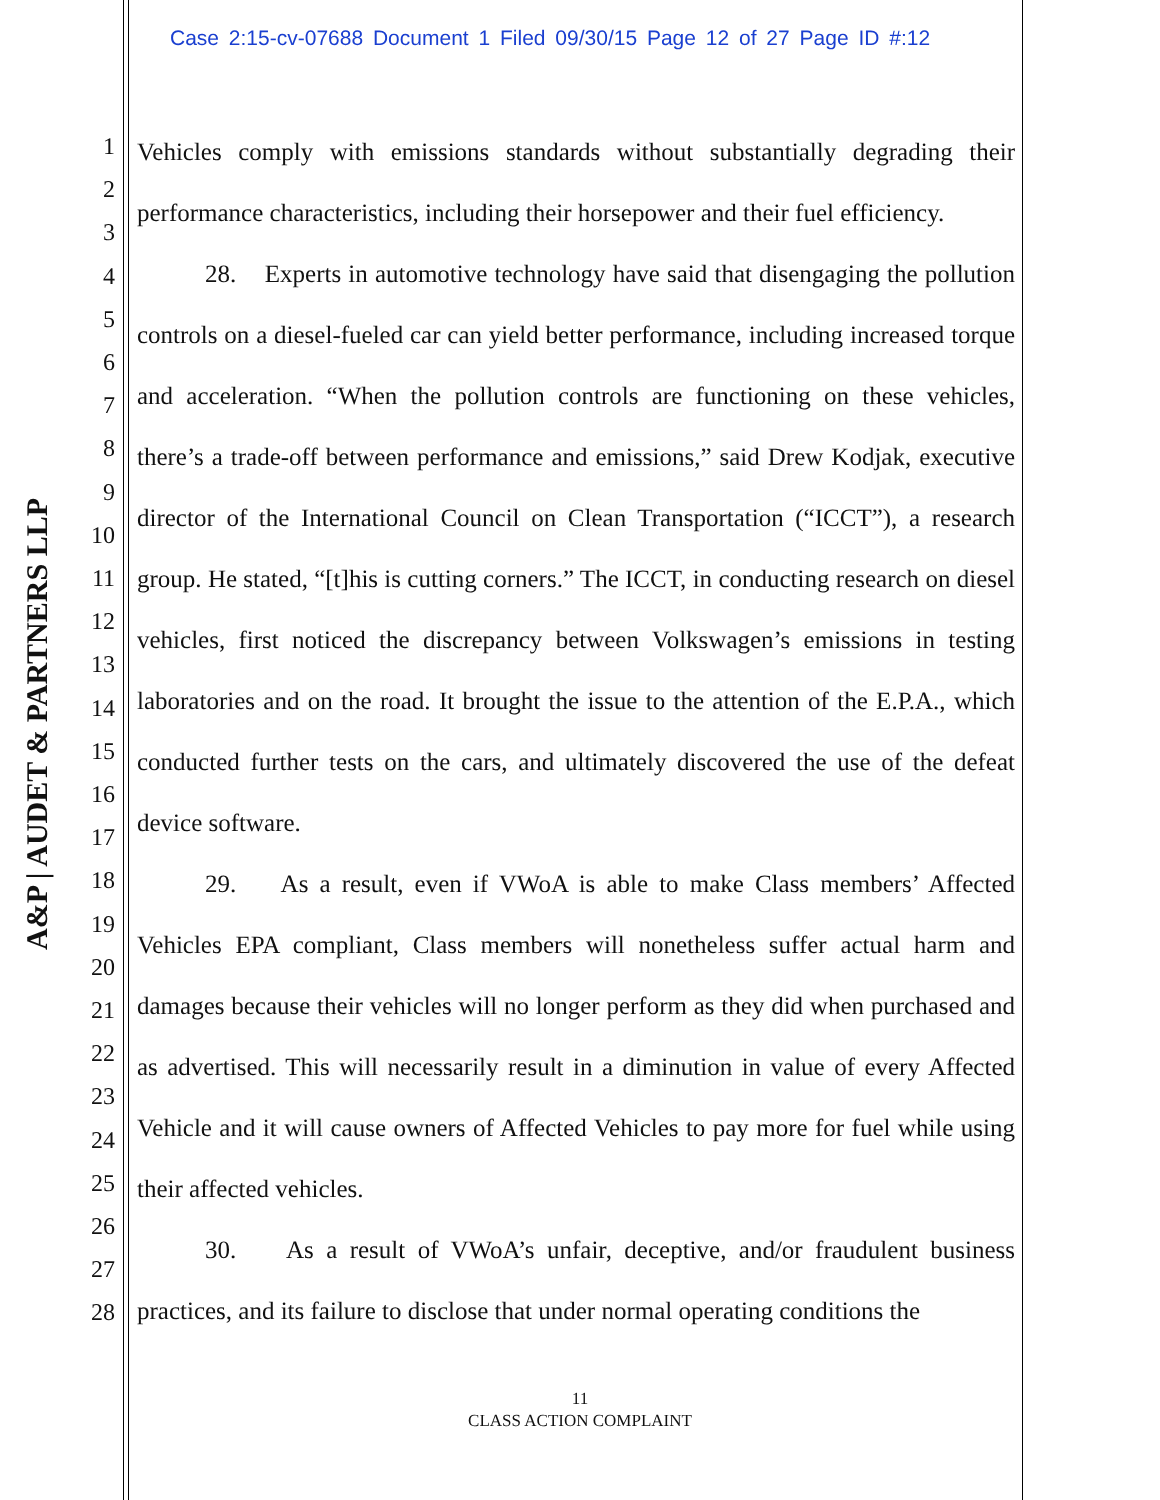Case 2:15-cv-07688 Document 1 Filed 09/30/15 Page 12 of 27 Page ID #:12
A&P | AUDET & PARTNERS LLP
1
2
3
4
5
6
7
8
9
10
11
12
13
14
15
16
17
18
19
20
21
22
23
24
25
26
27
28
Vehicles comply with emissions standards without substantially degrading their performance characteristics, including their horsepower and their fuel efficiency.
28. Experts in automotive technology have said that disengaging the pollution controls on a diesel-fueled car can yield better performance, including increased torque and acceleration. “When the pollution controls are functioning on these vehicles, there’s a trade-off between performance and emissions,” said Drew Kodjak, executive director of the International Council on Clean Transportation (“ICCT”), a research group. He stated, “[t]his is cutting corners.” The ICCT, in conducting research on diesel vehicles, first noticed the discrepancy between Volkswagen’s emissions in testing laboratories and on the road. It brought the issue to the attention of the E.P.A., which conducted further tests on the cars, and ultimately discovered the use of the defeat device software.
29. As a result, even if VWoA is able to make Class members’ Affected Vehicles EPA compliant, Class members will nonetheless suffer actual harm and damages because their vehicles will no longer perform as they did when purchased and as advertised. This will necessarily result in a diminution in value of every Affected Vehicle and it will cause owners of Affected Vehicles to pay more for fuel while using their affected vehicles.
30. As a result of VWoA’s unfair, deceptive, and/or fraudulent business practices, and its failure to disclose that under normal operating conditions the
11
CLASS ACTION COMPLAINT